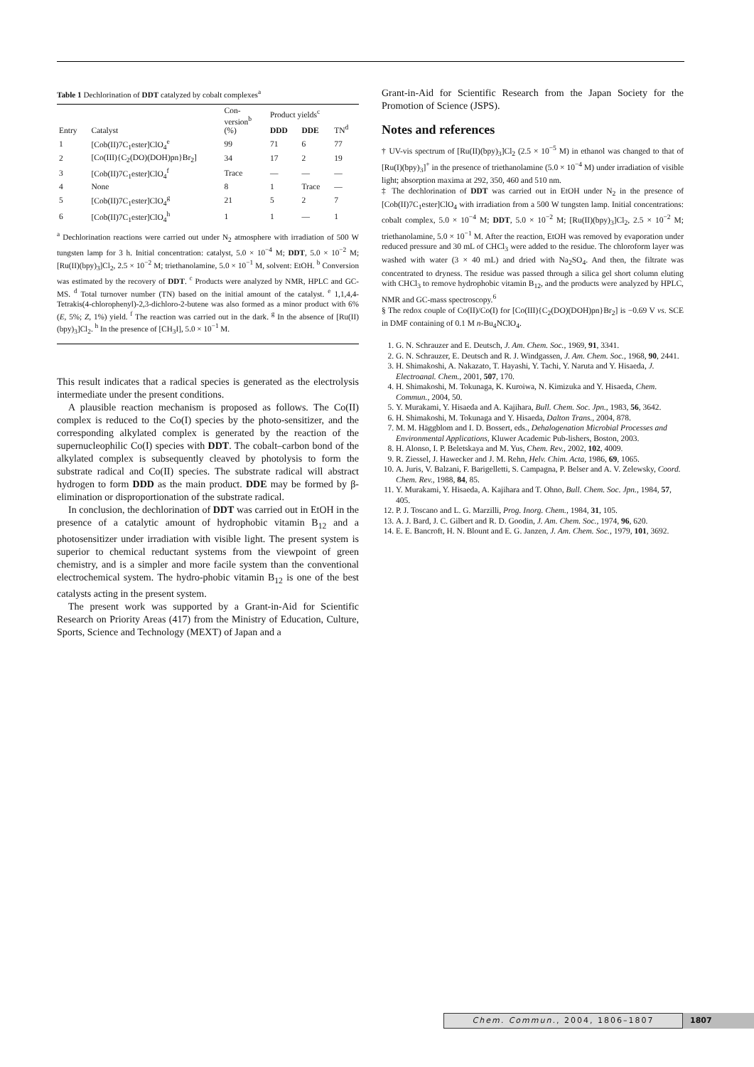Table 1 Dechlorination of DDT catalyzed by cobalt complexes<sup>a</sup>
| Entry | Catalyst | Con- version<sup>b</sup> (%) | Product yields<sup>c</sup> | | |
| --- | --- | --- | --- | --- | --- |
| | | | DDD | DDE | TN<sup>d</sup> |
| 1 | [Cob(II)7C<sub>1</sub>ester]ClO<sub>4</sub><sup>e</sup> | 99 | 71 | 6 | 77 |
| 2 | [Co(III){C<sub>2</sub>(DO)(DOH)pn}Br<sub>2</sub>] | 34 | 17 | 2 | 19 |
| 3 | [Cob(II)7C<sub>1</sub>ester]ClO<sub>4</sub><sup>f</sup> | Trace | — | — | — |
| 4 | None | 8 | 1 | Trace | — |
| 5 | [Cob(II)7C<sub>1</sub>ester]ClO<sub>4</sub><sup>g</sup> | 21 | 5 | 2 | 7 |
| 6 | [Cob(II)7C<sub>1</sub>ester]ClO<sub>4</sub><sup>h</sup> | 1 | 1 | — | 1 |
| <sup>a</sup> Dechlorination reactions were carried out under N<sub>2</sub> atmosphere with irradiation of 500 W tungsten lamp for 3 h. Initial concentration: catalyst, 5.0 × 10<sup>−4</sup> M; DDT , 5.0 × 10<sup>−2</sup> M; [Ru(II)(bpy)<sub>3</sub>]Cl<sub>2</sub>, 2.5 × 10<sup>−2</sup> M; triethanolamine, 5.0 × 10<sup>−1</sup> M, solvent: EtOH. <sup>b</sup> Conversion was estimated by the recovery of DDT . <sup>c</sup> Products were analyzed by NMR, HPLC and GC-MS. <sup>d</sup> Total turnover number (TN) based on the initial amount of the catalyst. <sup>e</sup> 1,1,4,4-Tetrakis(4-chlorophenyl)-2,3-dichloro-2-butene was also formed as a minor product with 6% ( E , 5%; Z , 1%) yield. <sup>f</sup> The reaction was carried out in the dark. <sup>g</sup> In the absence of [Ru(II)(bpy)<sub>3</sub>]Cl<sub>2</sub>. <sup>h</sup> In the presence of [CH<sub>3</sub>I], 5.0 × 10<sup>−1</sup> M. | | | | | |
This result indicates that a radical species is generated as the electrolysis intermediate under the present conditions.
A plausible reaction mechanism is proposed as follows. The Co(II) complex is reduced to the Co(I) species by the photo-sensitizer, and the corresponding alkylated complex is generated by the reaction of the supernucleophilic Co(I) species with DDT. The cobalt–carbon bond of the alkylated complex is subsequently cleaved by photolysis to form the substrate radical and Co(II) species. The substrate radical will abstract hydrogen to form DDD as the main product. DDE may be formed by β-elimination or disproportionation of the substrate radical.
In conclusion, the dechlorination of DDT was carried out in EtOH in the presence of a catalytic amount of hydrophobic vitamin B<sub>12</sub> and a photosensitizer under irradiation with visible light. The present system is superior to chemical reductant systems from the viewpoint of green chemistry, and is a simpler and more facile system than the conventional electrochemical system. The hydro-phobic vitamin B<sub>12</sub> is one of the best catalysts acting in the present system.
The present work was supported by a Grant-in-Aid for Scientific Research on Priority Areas (417) from the Ministry of Education, Culture, Sports, Science and Technology (MEXT) of Japan and a
Grant-in-Aid for Scientific Research from the Japan Society for the Promotion of Science (JSPS).
Notes and references
† UV-vis spectrum of [Ru(II)(bpy)<sub>3</sub>]Cl<sub>2</sub> (2.5 × 10<sup>−5</sup> M) in ethanol was changed to that of [Ru(I)(bpy)<sub>3</sub>]<sup>+</sup> in the presence of triethanolamine (5.0 × 10<sup>−4</sup> M) under irradiation of visible light; absorption maxima at 292, 350, 460 and 510 nm.
‡ The dechlorination of DDT was carried out in EtOH under N<sub>2</sub> in the presence of [Cob(II)7C<sub>1</sub>ester]ClO<sub>4</sub> with irradiation from a 500 W tungsten lamp. Initial concentrations: cobalt complex, 5.0 × 10<sup>−4</sup> M; DDT, 5.0 × 10<sup>−2</sup> M; [Ru(II)(bpy)<sub>3</sub>]Cl<sub>2</sub>, 2.5 × 10<sup>−2</sup> M; triethanolamine, 5.0 × 10<sup>−1</sup> M. After the reaction, EtOH was removed by evaporation under reduced pressure and 30 mL of CHCl<sub>3</sub> were added to the residue. The chloroform layer was washed with water (3 × 40 mL) and dried with Na<sub>2</sub>SO<sub>4</sub>. And then, the filtrate was concentrated to dryness. The residue was passed through a silica gel short column eluting with CHCl<sub>3</sub> to remove hydrophobic vitamin B<sub>12</sub>, and the products were analyzed by HPLC, NMR and GC-mass spectroscopy.<sup>6</sup>
§ The redox couple of Co(II)/Co(I) for [Co(III){C<sub>2</sub>(DO)(DOH)pn}Br<sub>2</sub>] is −0.69 V vs. SCE in DMF containing of 0.1 M n-Bu<sub>4</sub>NClO<sub>4</sub>.
1. G. N. Schrauzer and E. Deutsch, J. Am. Chem. Soc., 1969, 91, 3341.
2. G. N. Schrauzer, E. Deutsch and R. J. Windgassen, J. Am. Chem. Soc., 1968, 90, 2441.
3. H. Shimakoshi, A. Nakazato, T. Hayashi, Y. Tachi, Y. Naruta and Y. Hisaeda, J. Electroanal. Chem., 2001, 507, 170.
4. H. Shimakoshi, M. Tokunaga, K. Kuroiwa, N. Kimizuka and Y. Hisaeda, Chem. Commun., 2004, 50.
5. Y. Murakami, Y. Hisaeda and A. Kajihara, Bull. Chem. Soc. Jpn., 1983, 56, 3642.
6. H. Shimakoshi, M. Tokunaga and Y. Hisaeda, Dalton Trans., 2004, 878.
7. M. M. Häggblom and I. D. Bossert, eds., Dehalogenation Microbial Processes and Environmental Applications, Kluwer Academic Pub-lishers, Boston, 2003.
8. H. Alonso, I. P. Beletskaya and M. Yus, Chem. Rev., 2002, 102, 4009.
9. R. Ziessel, J. Hawecker and J. M. Rehn, Helv. Chim. Acta, 1986, 69, 1065.
10. A. Juris, V. Balzani, F. Barigelletti, S. Campagna, P. Belser and A. V. Zelewsky, Coord. Chem. Rev., 1988, 84, 85.
11. Y. Murakami, Y. Hisaeda, A. Kajihara and T. Ohno, Bull. Chem. Soc. Jpn., 1984, 57, 405.
12. P. J. Toscano and L. G. Marzilli, Prog. Inorg. Chem., 1984, 31, 105.
13. A. J. Bard, J. C. Gilbert and R. D. Goodin, J. Am. Chem. Soc., 1974, 96, 620.
14. E. E. Bancroft, H. N. Blount and E. G. Janzen, J. Am. Chem. Soc., 1979, 101, 3692.
Chem. Commun., 2004, 1806–1807
1807